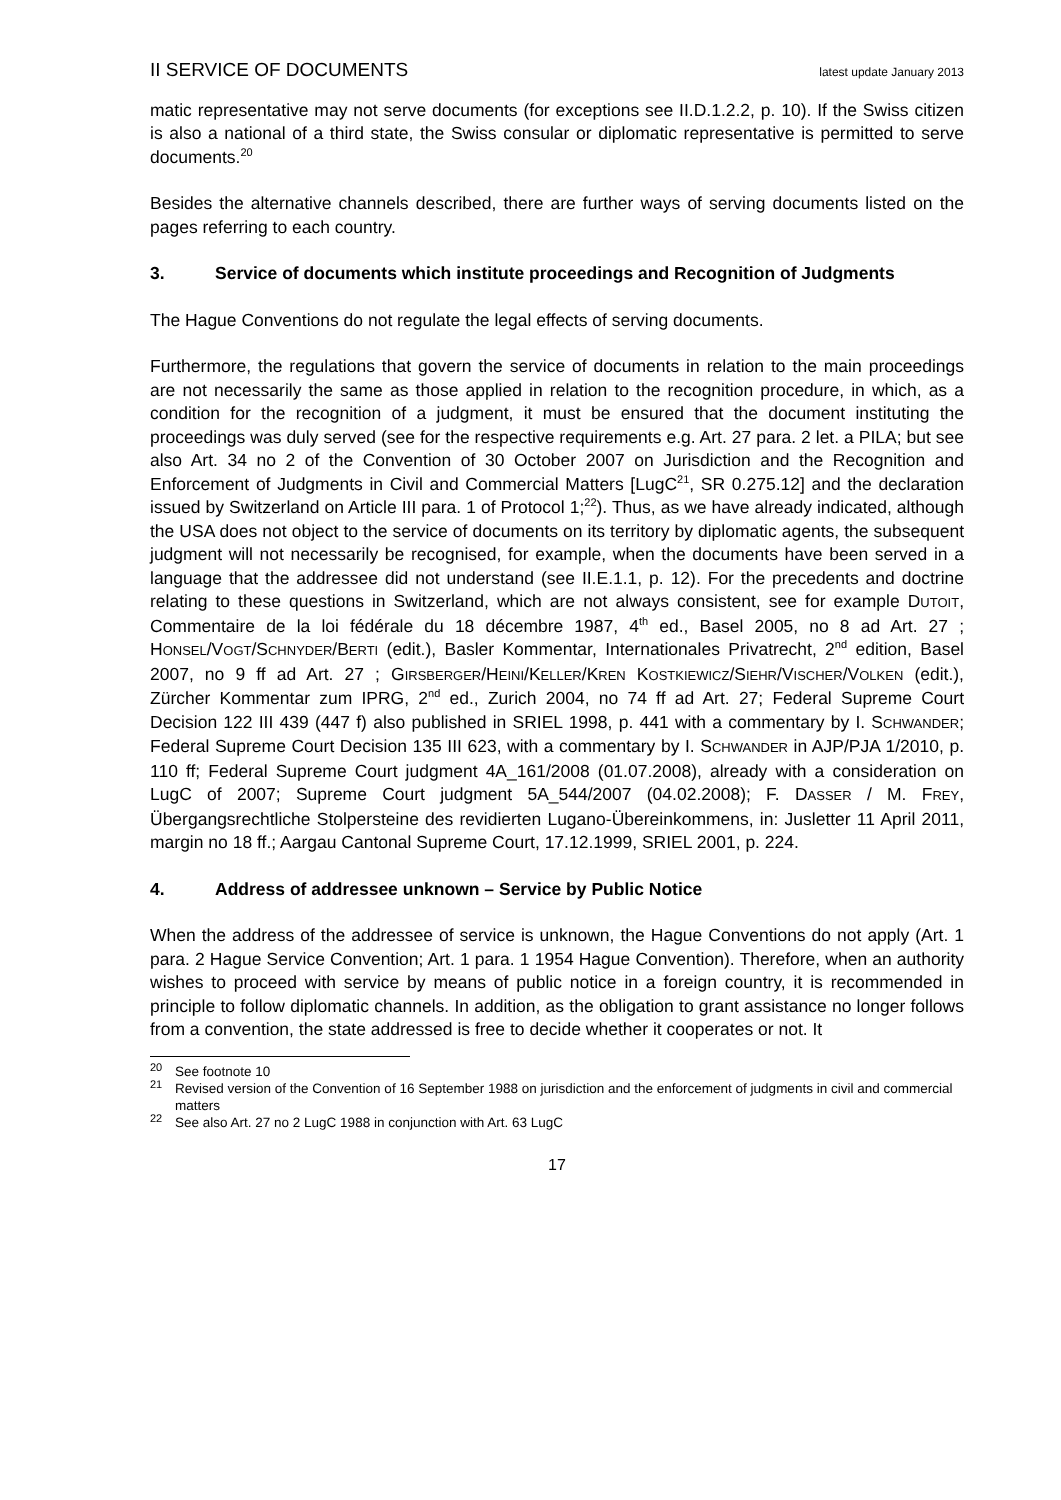II SERVICE OF DOCUMENTS latest update January 2013
matic representative may not serve documents (for exceptions see II.D.1.2.2, p. 10). If the Swiss citizen is also a national of a third state, the Swiss consular or diplomatic representative is permitted to serve documents.<sup>20</sup>
Besides the alternative channels described, there are further ways of serving documents listed on the pages referring to each country.
3. Service of documents which institute proceedings and Recognition of Judgments
The Hague Conventions do not regulate the legal effects of serving documents.
Furthermore, the regulations that govern the service of documents in relation to the main proceedings are not necessarily the same as those applied in relation to the recognition procedure, in which, as a condition for the recognition of a judgment, it must be ensured that the document instituting the proceedings was duly served (see for the respective requirements e.g. Art. 27 para. 2 let. a PILA; but see also Art. 34 no 2 of the Convention of 30 October 2007 on Jurisdiction and the Recognition and Enforcement of Judgments in Civil and Commercial Matters [LugC<sup>21</sup>, SR 0.275.12] and the declaration issued by Switzerland on Article III para. 1 of Protocol 1;<sup>22</sup>). Thus, as we have already indicated, although the USA does not object to the service of documents on its territory by diplomatic agents, the subsequent judgment will not necessarily be recognised, for example, when the documents have been served in a language that the addressee did not understand (see II.E.1.1, p. 12). For the precedents and doctrine relating to these questions in Switzerland, which are not always consistent, see for example DUTOIT, Commentaire de la loi fédérale du 18 décembre 1987, 4<sup>th</sup> ed., Basel 2005, no 8 ad Art. 27 ; HONSEL/VOGT/SCHNYDER/BERTI (edit.), Basler Kommentar, Internationales Privatrecht, 2<sup>nd</sup> edition, Basel 2007, no 9 ff ad Art. 27 ; GIRSBERGER/HEINI/KELLER/KREN KOSTKIEWICZ/SIEHR/VISCHER/VOLKEN (edit.), Zürcher Kommentar zum IPRG, 2<sup>nd</sup> ed., Zurich 2004, no 74 ff ad Art. 27; Federal Supreme Court Decision 122 III 439 (447 f) also published in SRIEL 1998, p. 441 with a commentary by I. SCHWANDER; Federal Supreme Court Decision 135 III 623, with a commentary by I. SCHWANDER in AJP/PJA 1/2010, p. 110 ff; Federal Supreme Court judgment 4A_161/2008 (01.07.2008), already with a consideration on LugC of 2007; Supreme Court judgment 5A_544/2007 (04.02.2008); F. DASSER / M. FREY, Übergangsrechtliche Stolpersteine des revidierten Lugano-Übereinkommens, in: Jusletter 11 April 2011, margin no 18 ff.; Aargau Cantonal Supreme Court, 17.12.1999, SRIEL 2001, p. 224.
4. Address of addressee unknown – Service by Public Notice
When the address of the addressee of service is unknown, the Hague Conventions do not apply (Art. 1 para. 2 Hague Service Convention; Art. 1 para. 1 1954 Hague Convention). Therefore, when an authority wishes to proceed with service by means of public notice in a foreign country, it is recommended in principle to follow diplomatic channels. In addition, as the obligation to grant assistance no longer follows from a convention, the state addressed is free to decide whether it cooperates or not. It
<sup>20</sup> See footnote 10
<sup>21</sup> Revised version of the Convention of 16 September 1988 on jurisdiction and the enforcement of judgments in civil and commercial matters
<sup>22</sup> See also Art. 27 no 2 LugC 1988 in conjunction with Art. 63 LugC
17